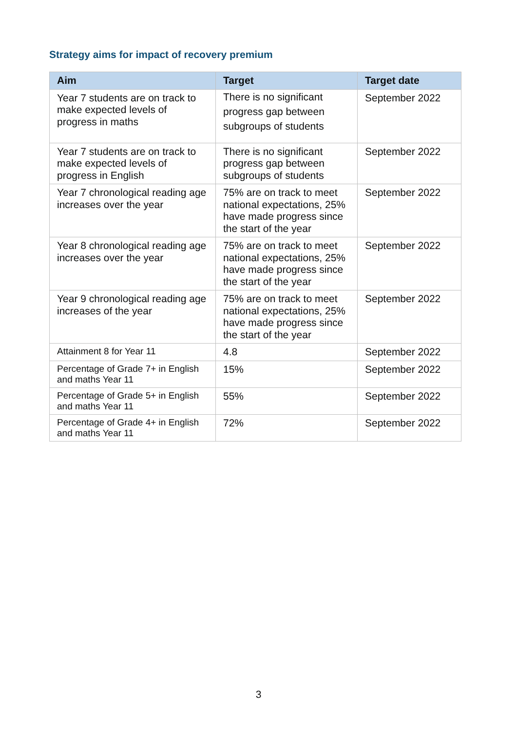Strategy aims for impact of recovery premium
| Aim | Target | Target date |
| --- | --- | --- |
| Year 7 students are on track to make expected levels of progress in maths | There is no significant progress gap between subgroups of students | September 2022 |
| Year 7 students are on track to make expected levels of progress in English | There is no significant progress gap between subgroups of students | September 2022 |
| Year 7 chronological reading age increases over the year | 75% are on track to meet national expectations, 25% have made progress since the start of the year | September 2022 |
| Year 8 chronological reading age increases over the year | 75% are on track to meet national expectations, 25% have made progress since the start of the year | September 2022 |
| Year 9 chronological reading age increases of the year | 75% are on track to meet national expectations, 25% have made progress since the start of the year | September 2022 |
| Attainment 8 for Year 11 | 4.8 | September 2022 |
| Percentage of Grade 7+ in English and maths Year 11 | 15% | September 2022 |
| Percentage of Grade 5+ in English and maths Year 11 | 55% | September 2022 |
| Percentage of Grade 4+ in English and maths Year 11 | 72% | September 2022 |
3